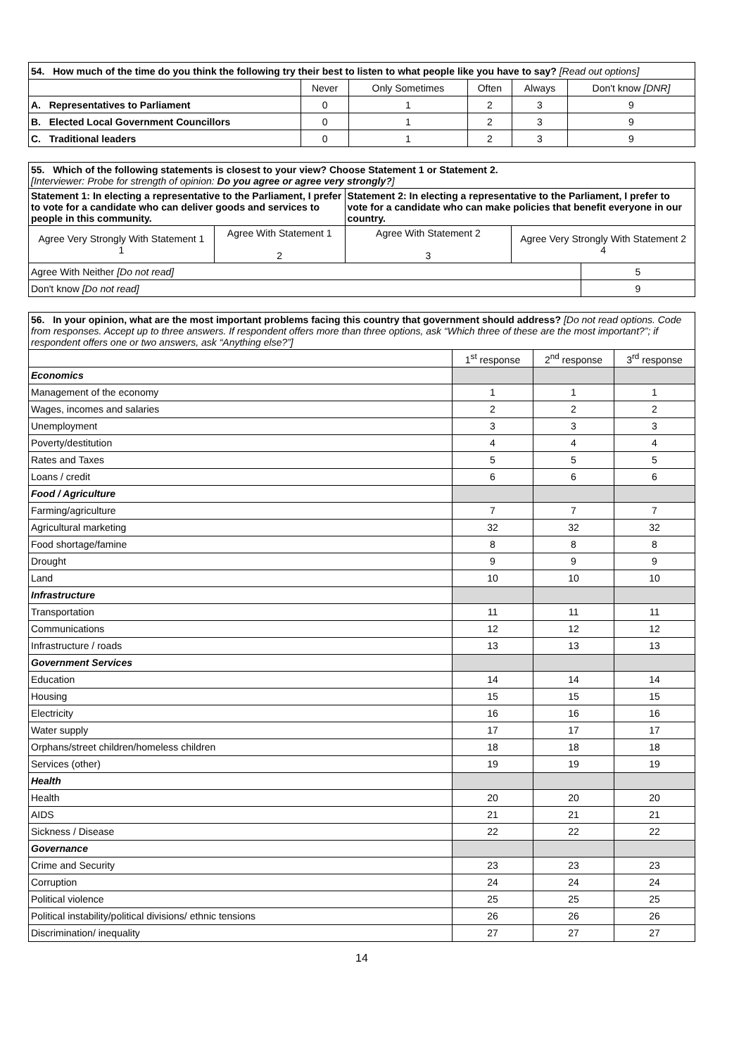| 54. How much of the time do you think the following try their best to listen to what people like you have to say? [Read out options] | | | | | |
| | Never | Only Sometimes | Often | Always | Don't know [DNR] |
| A. Representatives to Parliament | 0 | 1 | 2 | 3 | 9 |
| B. Elected Local Government Councillors | 0 | 1 | 2 | 3 | 9 |
| C. Traditional leaders | 0 | 1 | 2 | 3 | 9 |
| 55. Which of the following statements is closest to your view? Choose Statement 1 or Statement 2. [Interviewer: Probe for strength of opinion: Do you agree or agree very strongly? ] | | | | |
| Statement 1: In electing a representative to the Parliament, I prefer to vote for a candidate who can deliver goods and services to people in this community. | | Statement 2: In electing a representative to the Parliament, I prefer to vote for a candidate who can make policies that benefit everyone in our country. | | |
| Agree Very Strongly With Statement 1 1 | Agree With Statement 1 2 | Agree With Statement 2 3 | Agree Very Strongly With Statement 2 4 | |
| Agree With Neither [Do not read] | | | | 5 |
| Don't know [Do not read] | | | | 9 |
| 56. In your opinion, what are the most important problems facing this country that government should address? [Do not read options. Code from responses. Accept up to three answers. If respondent offers more than three options, ask “Which three of these are the most important?”; if respondent offers one or two answers, ask “Anything else?”] | | | |
| | 1<sup>st</sup> response | 2<sup>nd</sup> response | 3<sup>rd</sup> response |
| Economics | | | |
| Management of the economy | 1 | 1 | 1 |
| Wages, incomes and salaries | 2 | 2 | 2 |
| Unemployment | 3 | 3 | 3 |
| Poverty/destitution | 4 | 4 | 4 |
| Rates and Taxes | 5 | 5 | 5 |
| Loans / credit | 6 | 6 | 6 |
| Food / Agriculture | | | |
| Farming/agriculture | 7 | 7 | 7 |
| Agricultural marketing | 32 | 32 | 32 |
| Food shortage/famine | 8 | 8 | 8 |
| Drought | 9 | 9 | 9 |
| Land | 10 | 10 | 10 |
| Infrastructure | | | |
| Transportation | 11 | 11 | 11 |
| Communications | 12 | 12 | 12 |
| Infrastructure / roads | 13 | 13 | 13 |
| Government Services | | | |
| Education | 14 | 14 | 14 |
| Housing | 15 | 15 | 15 |
| Electricity | 16 | 16 | 16 |
| Water supply | 17 | 17 | 17 |
| Orphans/street children/homeless children | 18 | 18 | 18 |
| Services (other) | 19 | 19 | 19 |
| Health | | | |
| Health | 20 | 20 | 20 |
| AIDS | 21 | 21 | 21 |
| Sickness / Disease | 22 | 22 | 22 |
| Governance | | | |
| Crime and Security | 23 | 23 | 23 |
| Corruption | 24 | 24 | 24 |
| Political violence | 25 | 25 | 25 |
| Political instability/political divisions/ ethnic tensions | 26 | 26 | 26 |
| Discrimination/ inequality | 27 | 27 | 27 |
14